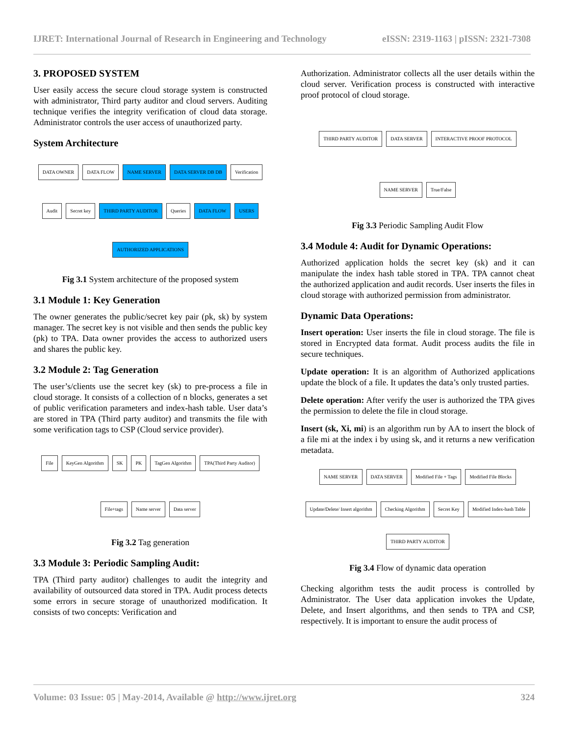IJRET: International Journal of Research in Engineering and Technology eISSN: 2319-1163 | pISSN: 2321-7308
3. PROPOSED SYSTEM
User easily access the secure cloud storage system is constructed with administrator, Third party auditor and cloud servers. Auditing technique verifies the integrity verification of cloud data storage. Administrator controls the user access of unauthorized party.
System Architecture
DATA OWNER DATA FLOW NAME SERVER DATA SERVER DB DB Verification Audit Secret key THIRD PARTY AUDITOR Queries DATA FLOW USERS AUTHORIZED APPLICATIONS
Fig 3.1 System architecture of the proposed system
3.1 Module 1: Key Generation
The owner generates the public/secret key pair (pk, sk) by system manager. The secret key is not visible and then sends the public key (pk) to TPA. Data owner provides the access to authorized users and shares the public key.
3.2 Module 2: Tag Generation
The user’s/clients use the secret key (sk) to pre-process a file in cloud storage. It consists of a collection of n blocks, generates a set of public verification parameters and index-hash table. User data’s are stored in TPA (Third party auditor) and transmits the file with some verification tags to CSP (Cloud service provider).
File KeyGen Algorithm SK PK TagGen Algorithm TPA(Third Party Auditor) File+tags Name server Data server
Fig 3.2 Tag generation
3.3 Module 3: Periodic Sampling Audit:
TPA (Third party auditor) challenges to audit the integrity and availability of outsourced data stored in TPA. Audit process detects some errors in secure storage of unauthorized modification. It consists of two concepts: Verification and
Authorization. Administrator collects all the user details within the cloud server. Verification process is constructed with interactive proof protocol of cloud storage.
THIRD PARTY AUDITOR DATA SERVER INTERACTIVE PROOF PROTOCOL NAME SERVER True/False
Fig 3.3 Periodic Sampling Audit Flow
3.4 Module 4: Audit for Dynamic Operations:
Authorized application holds the secret key (sk) and it can manipulate the index hash table stored in TPA. TPA cannot cheat the authorized application and audit records. User inserts the files in cloud storage with authorized permission from administrator.
Dynamic Data Operations:
Insert operation: User inserts the file in cloud storage. The file is stored in Encrypted data format. Audit process audits the file in secure techniques.
Update operation: It is an algorithm of Authorized applications update the block of a file. It updates the data’s only trusted parties.
Delete operation: After verify the user is authorized the TPA gives the permission to delete the file in cloud storage.
Insert (sk, Xi, mi) is an algorithm run by AA to insert the block of a file mi at the index i by using sk, and it returns a new verification metadata.
NAME SERVER DATA SERVER Modified File + Tags Modified File Blocks Update/Delete/ Insert algorithm Checking Algorithm Secret Key Modified Index-hash Table THIRD PARTY AUDITOR
Fig 3.4 Flow of dynamic data operation
Checking algorithm tests the audit process is controlled by Administrator. The User data application invokes the Update, Delete, and Insert algorithms, and then sends to TPA and CSP, respectively. It is important to ensure the audit process of
Volume: 03 Issue: 05 | May-2014, Available @ http://www.ijret.org 324